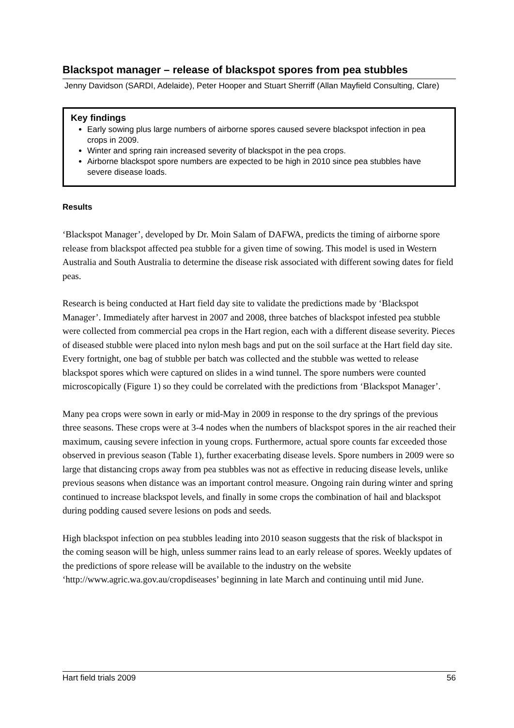Blackspot manager – release of blackspot spores from pea stubbles
Jenny Davidson (SARDI, Adelaide), Peter Hooper and Stuart Sherriff (Allan Mayfield Consulting, Clare)
Key findings
Early sowing plus large numbers of airborne spores caused severe blackspot infection in pea crops in 2009.
Winter and spring rain increased severity of blackspot in the pea crops.
Airborne blackspot spore numbers are expected to be high in 2010 since pea stubbles have severe disease loads.
Results
‘Blackspot Manager’, developed by Dr. Moin Salam of DAFWA, predicts the timing of airborne spore release from blackspot affected pea stubble for a given time of sowing. This model is used in Western Australia and South Australia to determine the disease risk associated with different sowing dates for field peas.
Research is being conducted at Hart field day site to validate the predictions made by ‘Blackspot Manager’. Immediately after harvest in 2007 and 2008, three batches of blackspot infested pea stubble were collected from commercial pea crops in the Hart region, each with a different disease severity. Pieces of diseased stubble were placed into nylon mesh bags and put on the soil surface at the Hart field day site. Every fortnight, one bag of stubble per batch was collected and the stubble was wetted to release blackspot spores which were captured on slides in a wind tunnel. The spore numbers were counted microscopically (Figure 1) so they could be correlated with the predictions from ‘Blackspot Manager’.
Many pea crops were sown in early or mid-May in 2009 in response to the dry springs of the previous three seasons. These crops were at 3-4 nodes when the numbers of blackspot spores in the air reached their maximum, causing severe infection in young crops. Furthermore, actual spore counts far exceeded those observed in previous season (Table 1), further exacerbating disease levels. Spore numbers in 2009 were so large that distancing crops away from pea stubbles was not as effective in reducing disease levels, unlike previous seasons when distance was an important control measure. Ongoing rain during winter and spring continued to increase blackspot levels, and finally in some crops the combination of hail and blackspot during podding caused severe lesions on pods and seeds.
High blackspot infection on pea stubbles leading into 2010 season suggests that the risk of blackspot in the coming season will be high, unless summer rains lead to an early release of spores. Weekly updates of the predictions of spore release will be available to the industry on the website ‘http://www.agric.wa.gov.au/cropdiseases’ beginning in late March and continuing until mid June.
Hart field trials 2009 56